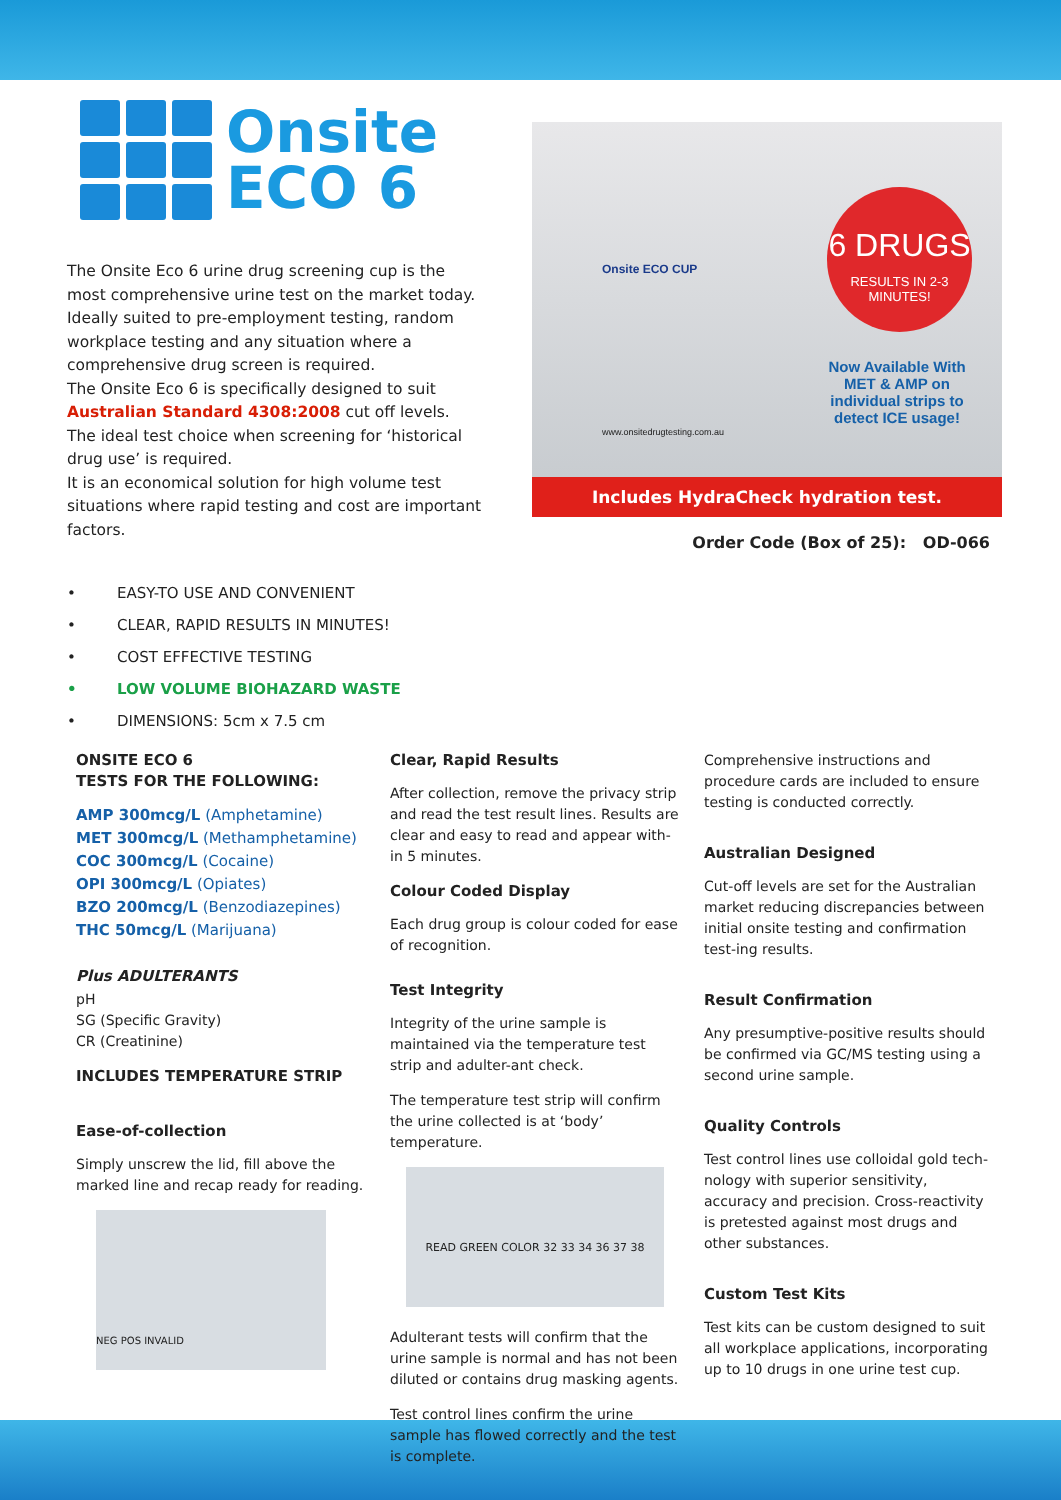Onsite
ECO 6
The Onsite Eco 6 urine drug screening cup is the most comprehensive urine test on the market today. Ideally suited to pre-employment testing, random workplace testing and any situation where a comprehensive drug screen is required.
The Onsite Eco 6 is specifically designed to suit Australian Standard 4308:2008 cut off levels.
The ideal test choice when screening for ‘historical drug use’ is required.
It is an economical solution for high volume test situations where rapid testing and cost are important factors.
Onsite ECO CUP
www.onsitedrugtesting.com.au
6 DRUGS
RESULTS IN 2-3
MINUTES!
Now Available With MET & AMP on individual strips to detect ICE usage!
Includes HydraCheck hydration test.
Order Code (Box of 25): OD-066
• EASY-TO USE AND CONVENIENT
• CLEAR, RAPID RESULTS IN MINUTES!
• COST EFFECTIVE TESTING
• LOW VOLUME BIOHAZARD WASTE
• DIMENSIONS: 5cm x 7.5 cm
ONSITE ECO 6
TESTS FOR THE FOLLOWING:
AMP 300mcg/L (Amphetamine)
MET 300mcg/L (Methamphetamine)
COC 300mcg/L (Cocaine)
OPI 300mcg/L (Opiates)
BZO 200mcg/L (Benzodiazepines)
THC 50mcg/L (Marijuana)
Plus ADULTERANTS
pH
SG (Specific Gravity)
CR (Creatinine)
INCLUDES TEMPERATURE STRIP
Ease-of-collection
Simply unscrew the lid, fill above the marked line and recap ready for reading.
NEG POS INVALID
Clear, Rapid Results
After collection, remove the privacy strip and read the test result lines. Results are clear and easy to read and appear with-in 5 minutes.
Colour Coded Display
Each drug group is colour coded for ease of recognition.
Test Integrity
Integrity of the urine sample is maintained via the temperature test strip and adulter-ant check.
The temperature test strip will confirm the urine collected is at ‘body’ temperature.
READ GREEN COLOR 32 33 34 36 37 38
Adulterant tests will confirm that the urine sample is normal and has not been diluted or contains drug masking agents.
Test control lines confirm the urine sample has flowed correctly and the test is complete.
Comprehensive instructions and procedure cards are included to ensure testing is conducted correctly.
Australian Designed
Cut-off levels are set for the Australian market reducing discrepancies between initial onsite testing and confirmation test-ing results.
Result Confirmation
Any presumptive-positive results should be confirmed via GC/MS testing using a second urine sample.
Quality Controls
Test control lines use colloidal gold tech-nology with superior sensitivity, accuracy and precision. Cross-reactivity is pretested against most drugs and other substances.
Custom Test Kits
Test kits can be custom designed to suit all workplace applications, incorporating up to 10 drugs in one urine test cup.